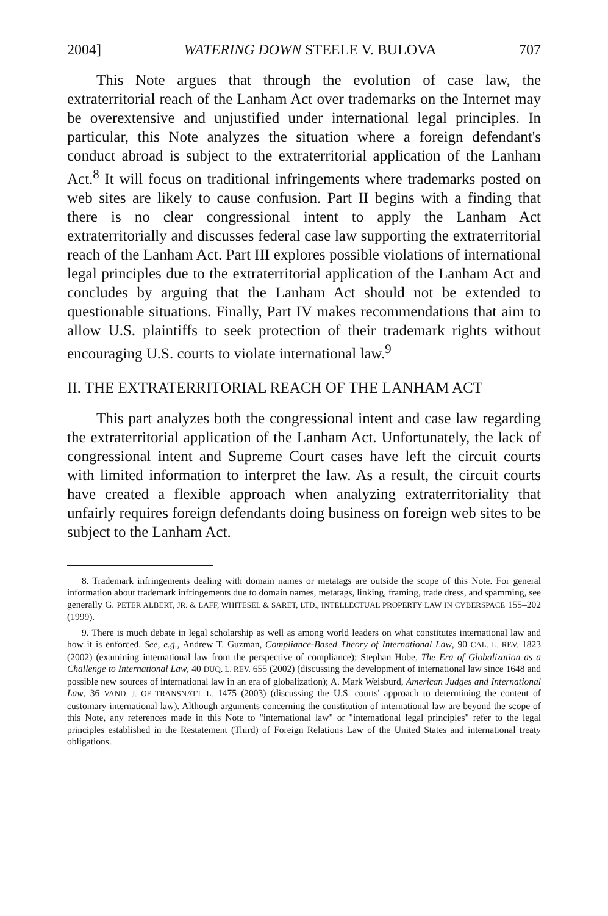2004] WATERING DOWN STEELE V. BULOVA 707
This Note argues that through the evolution of case law, the extraterritorial reach of the Lanham Act over trademarks on the Internet may be overextensive and unjustified under international legal principles. In particular, this Note analyzes the situation where a foreign defendant's conduct abroad is subject to the extraterritorial application of the Lanham Act.<sup>8</sup> It will focus on traditional infringements where trademarks posted on web sites are likely to cause confusion. Part II begins with a finding that there is no clear congressional intent to apply the Lanham Act extraterritorially and discusses federal case law supporting the extraterritorial reach of the Lanham Act. Part III explores possible violations of international legal principles due to the extraterritorial application of the Lanham Act and concludes by arguing that the Lanham Act should not be extended to questionable situations. Finally, Part IV makes recommendations that aim to allow U.S. plaintiffs to seek protection of their trademark rights without encouraging U.S. courts to violate international law.<sup>9</sup>
II. THE EXTRATERRITORIAL REACH OF THE LANHAM ACT
This part analyzes both the congressional intent and case law regarding the extraterritorial application of the Lanham Act. Unfortunately, the lack of congressional intent and Supreme Court cases have left the circuit courts with limited information to interpret the law. As a result, the circuit courts have created a flexible approach when analyzing extraterritoriality that unfairly requires foreign defendants doing business on foreign web sites to be subject to the Lanham Act.
8. Trademark infringements dealing with domain names or metatags are outside the scope of this Note. For general information about trademark infringements due to domain names, metatags, linking, framing, trade dress, and spamming, see generally G. PETER ALBERT, JR. & LAFF, WHITESEL & SARET, LTD., INTELLECTUAL PROPERTY LAW IN CYBERSPACE 155–202 (1999).
9. There is much debate in legal scholarship as well as among world leaders on what constitutes international law and how it is enforced. See, e.g., Andrew T. Guzman, Compliance-Based Theory of International Law, 90 CAL. L. REV. 1823 (2002) (examining international law from the perspective of compliance); Stephan Hobe, The Era of Globalization as a Challenge to International Law, 40 DUQ. L. REV. 655 (2002) (discussing the development of international law since 1648 and possible new sources of international law in an era of globalization); A. Mark Weisburd, American Judges and International Law, 36 VAND. J. OF TRANSNAT'L L. 1475 (2003) (discussing the U.S. courts' approach to determining the content of customary international law). Although arguments concerning the constitution of international law are beyond the scope of this Note, any references made in this Note to "international law" or "international legal principles" refer to the legal principles established in the Restatement (Third) of Foreign Relations Law of the United States and international treaty obligations.